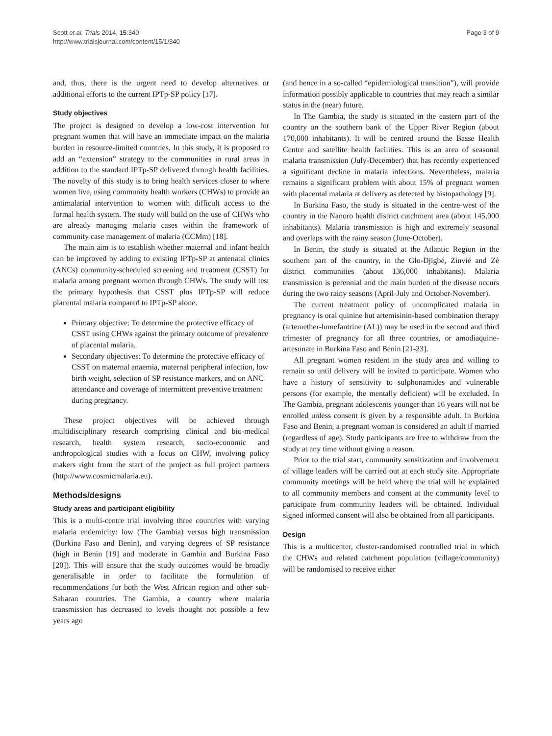Scott et al. Trials 2014, 15:340
http://www.trialsjournal.com/content/15/1/340
Page 3 of 9
and, thus, there is the urgent need to develop alternatives or additional efforts to the current IPTp-SP policy [17].
Study objectives
The project is designed to develop a low-cost intervention for pregnant women that will have an immediate impact on the malaria burden in resource-limited countries. In this study, it is proposed to add an “extension” strategy to the communities in rural areas in addition to the standard IPTp-SP delivered through health facilities. The novelty of this study is to bring health services closer to where women live, using community health workers (CHWs) to provide an antimalarial intervention to women with difficult access to the formal health system. The study will build on the use of CHWs who are already managing malaria cases within the framework of community case management of malaria (CCMm) [18].
The main aim is to establish whether maternal and infant health can be improved by adding to existing IPTp-SP at antenatal clinics (ANCs) community-scheduled screening and treatment (CSST) for malaria among pregnant women through CHWs. The study will test the primary hypothesis that CSST plus IPTp-SP will reduce placental malaria compared to IPTp-SP alone.
Primary objective: To determine the protective efficacy of CSST using CHWs against the primary outcome of prevalence of placental malaria.
Secondary objectives: To determine the protective efficacy of CSST on maternal anaemia, maternal peripheral infection, low birth weight, selection of SP resistance markers, and on ANC attendance and coverage of intermittent preventive treatment during pregnancy.
These project objectives will be achieved through multidisciplinary research comprising clinical and bio-medical research, health system research, socio-economic and anthropological studies with a focus on CHW, involving policy makers right from the start of the project as full project partners (http://www.cosmicmalaria.eu).
Methods/designs
Study areas and participant eligibility
This is a multi-centre trial involving three countries with varying malaria endemicity: low (The Gambia) versus high transmission (Burkina Faso and Benin), and varying degrees of SP resistance (high in Benin [19] and moderate in Gambia and Burkina Faso [20]). This will ensure that the study outcomes would be broadly generalisable in order to facilitate the formulation of recommendations for both the West African region and other sub-Saharan countries. The Gambia, a country where malaria transmission has decreased to levels thought not possible a few years ago
(and hence in a so-called “epidemiological transition”), will provide information possibly applicable to countries that may reach a similar status in the (near) future.
In The Gambia, the study is situated in the eastern part of the country on the southern bank of the Upper River Region (about 170,000 inhabitants). It will be centred around the Basse Health Centre and satellite health facilities. This is an area of seasonal malaria transmission (July-December) that has recently experienced a significant decline in malaria infections. Nevertheless, malaria remains a significant problem with about 15% of pregnant women with placental malaria at delivery as detected by histopathology [9].
In Burkina Faso, the study is situated in the centre-west of the country in the Nanoro health district catchment area (about 145,000 inhabitants). Malaria transmission is high and extremely seasonal and overlaps with the rainy season (June-October).
In Benin, the study is situated at the Atlantic Region in the southern part of the country, in the Glo-Djigbé, Zinvié and Zè district communities (about 136,000 inhabitants). Malaria transmission is perennial and the main burden of the disease occurs during the two rainy seasons (April-July and October-November).
The current treatment policy of uncomplicated malaria in pregnancy is oral quinine but artemisinin-based combination therapy (artemether-lumefantrine (AL)) may be used in the second and third trimester of pregnancy for all three countries, or amodiaquine-artesunate in Burkina Faso and Benin [21-23].
All pregnant women resident in the study area and willing to remain so until delivery will be invited to participate. Women who have a history of sensitivity to sulphonamides and vulnerable persons (for example, the mentally deficient) will be excluded. In The Gambia, pregnant adolescents younger than 16 years will not be enrolled unless consent is given by a responsible adult. In Burkina Faso and Benin, a pregnant woman is considered an adult if married (regardless of age). Study participants are free to withdraw from the study at any time without giving a reason.
Prior to the trial start, community sensitization and involvement of village leaders will be carried out at each study site. Appropriate community meetings will be held where the trial will be explained to all community members and consent at the community level to participate from community leaders will be obtained. Individual signed informed consent will also be obtained from all participants.
Design
This is a multicenter, cluster-randomised controlled trial in which the CHWs and related catchment population (village/community) will be randomised to receive either